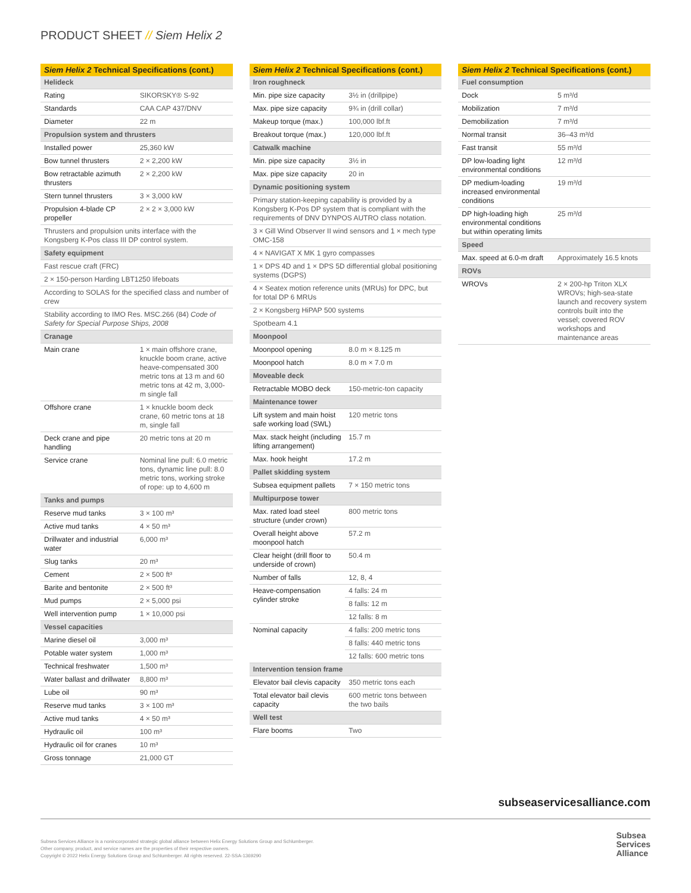PRODUCT SHEET // Siem Helix 2
| Siem Helix 2 Technical Specifications (cont.) | |
| --- | --- |
| Helideck | |
| Rating | SIKORSKY® S-92 |
| Standards | CAA CAP 437/DNV |
| Diameter | 22 m |
| Propulsion system and thrusters | |
| Installed power | 25,360 kW |
| Bow tunnel thrusters | 2 × 2,200 kW |
| Bow retractable azimuth thrusters | 2 × 2,200 kW |
| Stern tunnel thrusters | 3 × 3,000 kW |
| Propulsion 4-blade CP propeller | 2 × 2 × 3,000 kW |
| Thrusters and propulsion units interface with the Kongsberg K-Pos class III DP control system. | |
| Safety equipment | |
| Fast rescue craft (FRC) | |
| 2 × 150-person Harding LBT1250 lifeboats | |
| According to SOLAS for the specified class and number of crew | |
| Stability according to IMO Res. MSC.266 (84) Code of Safety for Special Purpose Ships, 2008 | |
| Cranage | |
| Main crane | 1 × main offshore crane, knuckle boom crane, active heave-compensated 300 metric tons at 13 m and 60 metric tons at 42 m, 3,000-m single fall |
| Offshore crane | 1 × knuckle boom deck crane, 60 metric tons at 18 m, single fall |
| Deck crane and pipe handling | 20 metric tons at 20 m |
| Service crane | Nominal line pull: 6.0 metric tons, dynamic line pull: 8.0 metric tons, working stroke of rope: up to 4,600 m |
| Tanks and pumps | |
| Reserve mud tanks | 3 × 100 m³ |
| Active mud tanks | 4 × 50 m³ |
| Drillwater and industrial water | 6,000 m³ |
| Slug tanks | 20 m³ |
| Cement | 2 × 500 ft³ |
| Barite and bentonite | 2 × 500 ft³ |
| Mud pumps | 2 × 5,000 psi |
| Well intervention pump | 1 × 10,000 psi |
| Vessel capacities | |
| Marine diesel oil | 3,000 m³ |
| Potable water system | 1,000 m³ |
| Technical freshwater | 1,500 m³ |
| Water ballast and drillwater | 8,800 m³ |
| Lube oil | 90 m³ |
| Reserve mud tanks | 3 × 100 m³ |
| Active mud tanks | 4 × 50 m³ |
| Hydraulic oil | 100 m³ |
| Hydraulic oil for cranes | 10 m³ |
| Gross tonnage | 21,000 GT |
| Siem Helix 2 Technical Specifications (cont.) | |
| --- | --- |
| Iron roughneck | |
| Min. pipe size capacity | 3½ in (drillpipe) |
| Max. pipe size capacity | 9¾ in (drill collar) |
| Makeup torque (max.) | 100,000 lbf.ft |
| Breakout torque (max.) | 120,000 lbf.ft |
| Catwalk machine | |
| Min. pipe size capacity | 3½ in |
| Max. pipe size capacity | 20 in |
| Dynamic positioning system | |
| Primary station-keeping capability is provided by a Kongsberg K-Pos DP system that is compliant with the requirements of DNV DYNPOS AUTRO class notation. | |
| 3 × Gill Wind Observer II wind sensors and 1 × mech type OMC-158 | |
| 4 × NAVIGAT X MK 1 gyro compasses | |
| 1 × DPS 4D and 1 × DPS 5D differential global positioning systems (DGPS) | |
| 4 × Seatex motion reference units (MRUs) for DPC, but for total DP 6 MRUs | |
| 2 × Kongsberg HiPAP 500 systems | |
| Spotbeam 4.1 | |
| Moonpool | |
| Moonpool opening | 8.0 m × 8.125 m |
| Moonpool hatch | 8.0 m × 7.0 m |
| Moveable deck | |
| Retractable MOBO deck | 150-metric-ton capacity |
| Maintenance tower | |
| Lift system and main hoist safe working load (SWL) | 120 metric tons |
| Max. stack height (including lifting arrangement) | 15.7 m |
| Max. hook height | 17.2 m |
| Pallet skidding system | |
| Subsea equipment pallets | 7 × 150 metric tons |
| Multipurpose tower | |
| Max. rated load steel structure (under crown) | 800 metric tons |
| Overall height above moonpool hatch | 57.2 m |
| Clear height (drill floor to underside of crown) | 50.4 m |
| Number of falls | 12, 8, 4 |
| Heave-compensation cylinder stroke | 4 falls: 24 m |
| | 8 falls: 12 m |
| | 12 falls: 8 m |
| Nominal capacity | 4 falls: 200 metric tons |
| | 8 falls: 440 metric tons |
| | 12 falls: 600 metric tons |
| Intervention tension frame | |
| Elevator bail clevis capacity | 350 metric tons each |
| Total elevator bail clevis capacity | 600 metric tons between the two bails |
| Well test | |
| Flare booms | Two |
| Siem Helix 2 Technical Specifications (cont.) | |
| --- | --- |
| Fuel consumption | |
| Dock | 5 m³/d |
| Mobilization | 7 m³/d |
| Demobilization | 7 m³/d |
| Normal transit | 36–43 m³/d |
| Fast transit | 55 m³/d |
| DP low-loading light environmental conditions | 12 m³/d |
| DP medium-loading increased environmental conditions | 19 m³/d |
| DP high-loading high environmental conditions but within operating limits | 25 m³/d |
| Speed | |
| Max. speed at 6.0-m draft | Approximately 16.5 knots |
| ROVs | |
| WROVs | 2 × 200-hp Triton XLX WROVs; high-sea-state launch and recovery system controls built into the vessel; covered ROV workshops and maintenance areas |
subseaservicesalliance.com
Subsea Services Alliance is a nonincorporated strategic global alliance between Helix Energy Solutions Group and Schlumberger.
Other company, product, and service names are the properties of their respective owners.
Copyright © 2022 Helix Energy Solutions Group and Schlumberger. All rights reserved. 22-SSA-1369290
Subsea
Services
Alliance